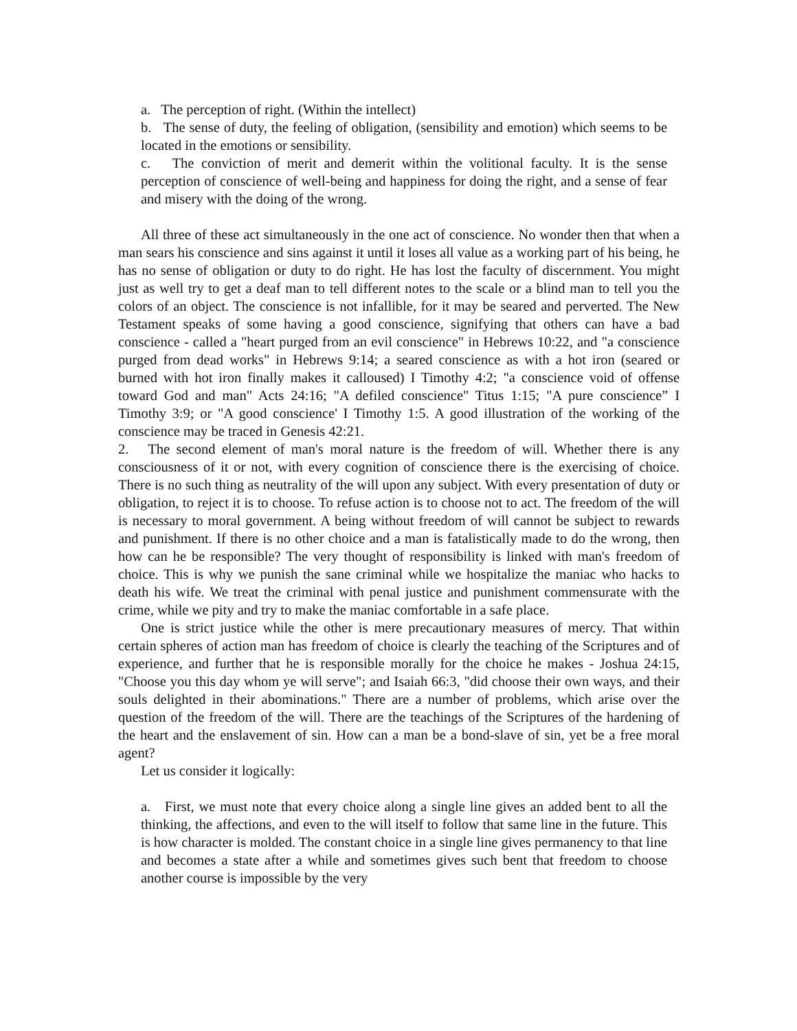a. The perception of right. (Within the intellect)
b. The sense of duty, the feeling of obligation, (sensibility and emotion) which seems to be located in the emotions or sensibility.
c. The conviction of merit and demerit within the volitional faculty. It is the sense perception of conscience of well-being and happiness for doing the right, and a sense of fear and misery with the doing of the wrong.
All three of these act simultaneously in the one act of conscience. No wonder then that when a man sears his conscience and sins against it until it loses all value as a working part of his being, he has no sense of obligation or duty to do right. He has lost the faculty of discernment. You might just as well try to get a deaf man to tell different notes to the scale or a blind man to tell you the colors of an object. The conscience is not infallible, for it may be seared and perverted. The New Testament speaks of some having a good conscience, signifying that others can have a bad conscience - called a "heart purged from an evil conscience" in Hebrews 10:22, and "a conscience purged from dead works" in Hebrews 9:14; a seared conscience as with a hot iron (seared or burned with hot iron finally makes it calloused) I Timothy 4:2; "a conscience void of offense toward God and man" Acts 24:16; "A defiled conscience" Titus 1:15; "A pure conscience” I Timothy 3:9; or "A good conscience' I Timothy 1:5. A good illustration of the working of the conscience may be traced in Genesis 42:21.
2. The second element of man's moral nature is the freedom of will. Whether there is any consciousness of it or not, with every cognition of conscience there is the exercising of choice. There is no such thing as neutrality of the will upon any subject. With every presentation of duty or obligation, to reject it is to choose. To refuse action is to choose not to act. The freedom of the will is necessary to moral government. A being without freedom of will cannot be subject to rewards and punishment. If there is no other choice and a man is fatalistically made to do the wrong, then how can he be responsible? The very thought of responsibility is linked with man's freedom of choice. This is why we punish the sane criminal while we hospitalize the maniac who hacks to death his wife. We treat the criminal with penal justice and punishment commensurate with the crime, while we pity and try to make the maniac comfortable in a safe place.
One is strict justice while the other is mere precautionary measures of mercy. That within certain spheres of action man has freedom of choice is clearly the teaching of the Scriptures and of experience, and further that he is responsible morally for the choice he makes - Joshua 24:15, "Choose you this day whom ye will serve"; and Isaiah 66:3, "did choose their own ways, and their souls delighted in their abominations." There are a number of problems, which arise over the question of the freedom of the will. There are the teachings of the Scriptures of the hardening of the heart and the enslavement of sin. How can a man be a bond-slave of sin, yet be a free moral agent?
Let us consider it logically:
a. First, we must note that every choice along a single line gives an added bent to all the thinking, the affections, and even to the will itself to follow that same line in the future. This is how character is molded. The constant choice in a single line gives permanency to that line and becomes a state after a while and sometimes gives such bent that freedom to choose another course is impossible by the very